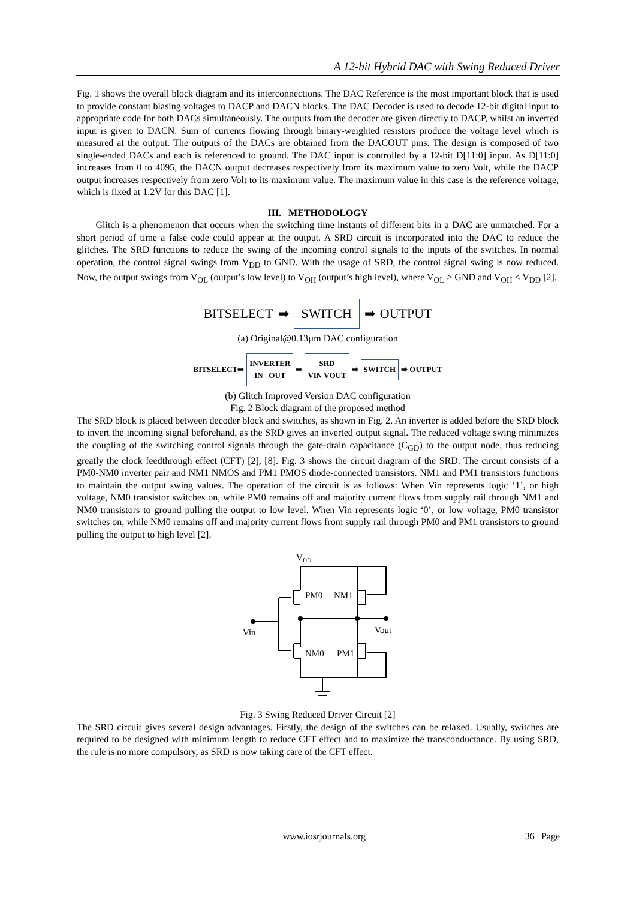A 12-bit Hybrid DAC with Swing Reduced Driver
Fig. 1 shows the overall block diagram and its interconnections. The DAC Reference is the most important block that is used to provide constant biasing voltages to DACP and DACN blocks. The DAC Decoder is used to decode 12-bit digital input to appropriate code for both DACs simultaneously. The outputs from the decoder are given directly to DACP, whilst an inverted input is given to DACN. Sum of currents flowing through binary-weighted resistors produce the voltage level which is measured at the output. The outputs of the DACs are obtained from the DACOUT pins. The design is composed of two single-ended DACs and each is referenced to ground. The DAC input is controlled by a 12-bit D[11:0] input. As D[11:0] increases from 0 to 4095, the DACN output decreases respectively from its maximum value to zero Volt, while the DACP output increases respectively from zero Volt to its maximum value. The maximum value in this case is the reference voltage, which is fixed at 1.2V for this DAC [1].
III. METHODOLOGY
Glitch is a phenomenon that occurs when the switching time instants of different bits in a DAC are unmatched. For a short period of time a false code could appear at the output. A SRD circuit is incorporated into the DAC to reduce the glitches. The SRD functions to reduce the swing of the incoming control signals to the inputs of the switches. In normal operation, the control signal swings from V<sub>DD</sub> to GND. With the usage of SRD, the control signal swing is now reduced. Now, the output swings from V<sub>OL</sub> (output’s low level) to V<sub>OH</sub> (output’s high level), where V<sub>OL</sub> > GND and V<sub>OH</sub> < V<sub>DD</sub> [2].
BITSELECT ➡ SWITCH ➡ OUTPUT
(a) Original@0.13µm DAC configuration
BITSELECT➡
INVERTER
IN OUT
➡
SRD
VIN VOUT
➡
SWITCH
➡ OUTPUT
(b) Glitch Improved Version DAC configuration
Fig. 2 Block diagram of the proposed method
The SRD block is placed between decoder block and switches, as shown in Fig. 2. An inverter is added before the SRD block to invert the incoming signal beforehand, as the SRD gives an inverted output signal. The reduced voltage swing minimizes the coupling of the switching control signals through the gate-drain capacitance (C<sub>GD</sub>) to the output node, thus reducing greatly the clock feedthrough effect (CFT) [2], [8]. Fig. 3 shows the circuit diagram of the SRD. The circuit consists of a PM0-NM0 inverter pair and NM1 NMOS and PM1 PMOS diode-connected transistors. NM1 and PM1 transistors functions to maintain the output swing values. The operation of the circuit is as follows: When Vin represents logic ‘1’, or high voltage, NM0 transistor switches on, while PM0 remains off and majority current flows from supply rail through NM1 and NM0 transistors to ground pulling the output to low level. When Vin represents logic ‘0’, or low voltage, PM0 transistor switches on, while NM0 remains off and majority current flows from supply rail through PM0 and PM1 transistors to ground pulling the output to high level [2].
VDD
PM0
NM1
NM0
PM1
Vin
Vout
Fig. 3 Swing Reduced Driver Circuit [2]
The SRD circuit gives several design advantages. Firstly, the design of the switches can be relaxed. Usually, switches are required to be designed with minimum length to reduce CFT effect and to maximize the transconductance. By using SRD, the rule is no more compulsory, as SRD is now taking care of the CFT effect.
www.iosrjournals.org 36 | Page